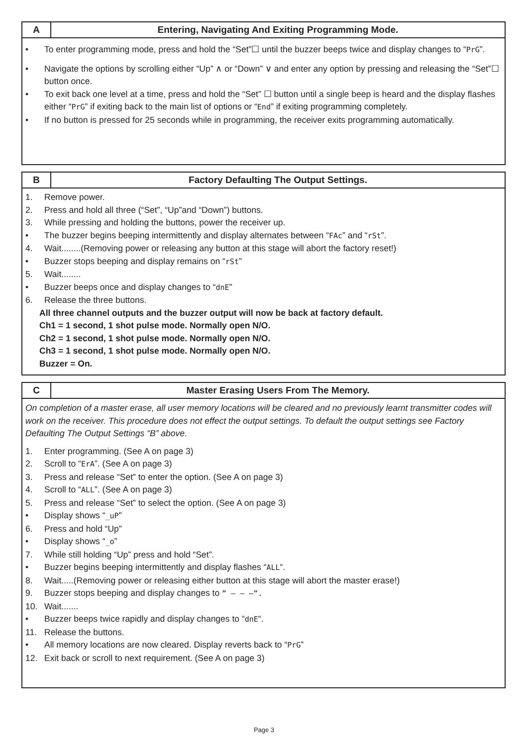A Entering, Navigating And Exiting Programming Mode.
• To enter programming mode, press and hold the “Set”☐ until the buzzer beeps twice and display changes to “PrG”.
• Navigate the options by scrolling either “Up” ∧ or “Down” ∨ and enter any option by pressing and releasing the “Set”☐ button once.
• To exit back one level at a time, press and hold the “Set” ☐ button until a single beep is heard and the display flashes either “PrG” if exiting back to the main list of options or “End” if exiting programming completely.
• If no button is pressed for 25 seconds while in programming, the receiver exits programming automatically.
B Factory Defaulting The Output Settings.
1. Remove power.
2. Press and hold all three (“Set”, “Up”and “Down”) buttons.
3. While pressing and holding the buttons, power the receiver up.
• The buzzer begins beeping intermittently and display alternates between “FAc” and “rSt”.
4. Wait........(Removing power or releasing any button at this stage will abort the factory reset!)
• Buzzer stops beeping and display remains on “rSt”
5. Wait........
• Buzzer beeps once and display changes to “dnE”
6. Release the three buttons.
All three channel outputs and the buzzer output will now be back at factory default.
Ch1 = 1 second, 1 shot pulse mode. Normally open N/O.
Ch2 = 1 second, 1 shot pulse mode. Normally open N/O.
Ch3 = 1 second, 1 shot pulse mode. Normally open N/O.
Buzzer = On.
C Master Erasing Users From The Memory.
On completion of a master erase, all user memory locations will be cleared and no previously learnt transmitter codes will work on the receiver. This procedure does not effect the output settings. To default the output settings see Factory Defaulting The Output Settings “B” above.
1. Enter programming. (See A on page 3)
2. Scroll to “ErA”. (See A on page 3)
3. Press and release “Set” to enter the option. (See A on page 3)
4. Scroll to “ALL”. (See A on page 3)
5. Press and release “Set” to select the option. (See A on page 3)
• Display shows “_uP”
6. Press and hold “Up”
• Display shows “_o”
7. While still holding “Up” press and hold “Set”.
• Buzzer begins beeping intermittently and display flashes “ALL“.
8. Wait.....(Removing power or releasing either button at this stage will abort the master erase!)
9. Buzzer stops beeping and display changes to “ – – –“.
10. Wait.......
• Buzzer beeps twice rapidly and display changes to “dnE“.
11. Release the buttons.
• All memory locations are now cleared. Display reverts back to “PrG”
12. Exit back or scroll to next requirement. (See A on page 3)
Page 3